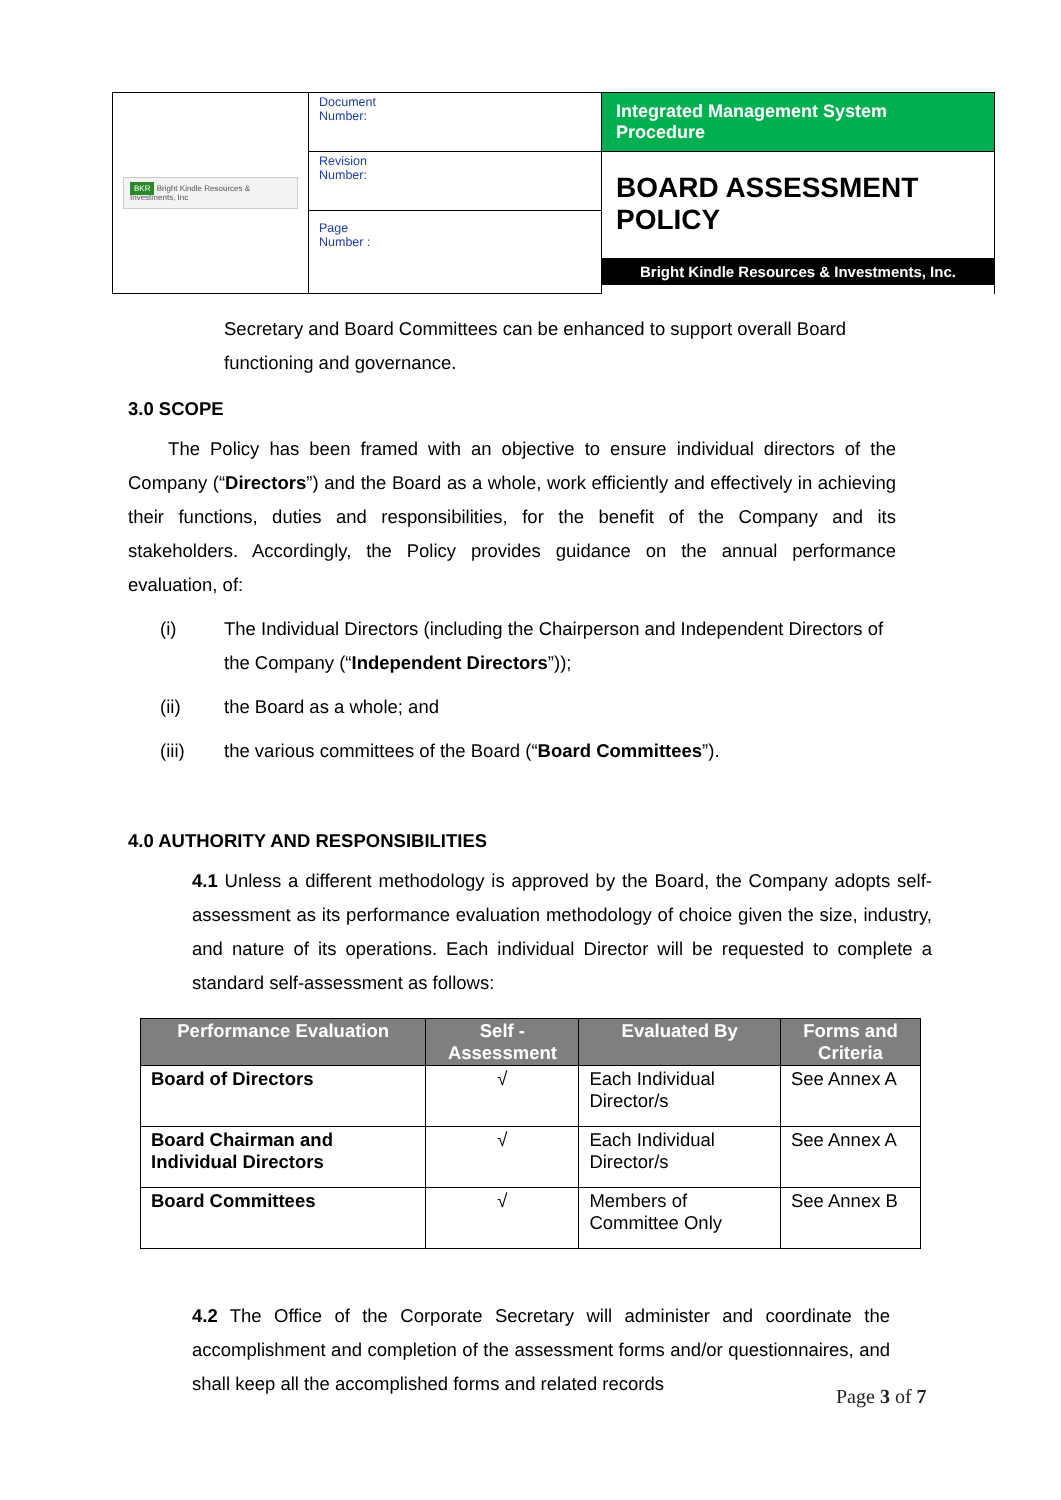| BKR Bright Kindle Resources & Investments, Inc | Document Number: | Integrated Management System Procedure |
| | Revision Number: | BOARD ASSESSMENT POLICY Bright Kindle Resources & Investments, Inc. |
| | Page Number : | |
Secretary and Board Committees can be enhanced to support overall Board functioning and governance.
3.0 SCOPE
The Policy has been framed with an objective to ensure individual directors of the Company (“Directors”) and the Board as a whole, work efficiently and effectively in achieving their functions, duties and responsibilities, for the benefit of the Company and its stakeholders. Accordingly, the Policy provides guidance on the annual performance evaluation, of:
(i) The Individual Directors (including the Chairperson and Independent Directors of the Company (“Independent Directors”));
(ii) the Board as a whole; and
(iii) the various committees of the Board (“Board Committees”).
4.0 AUTHORITY AND RESPONSIBILITIES
4.1 Unless a different methodology is approved by the Board, the Company adopts self-assessment as its performance evaluation methodology of choice given the size, industry, and nature of its operations. Each individual Director will be requested to complete a standard self-assessment as follows:
| Performance Evaluation | Self - Assessment | Evaluated By | Forms and Criteria |
| --- | --- | --- | --- |
| Board of Directors | √ | Each Individual Director/s | See Annex A |
| Board Chairman and Individual Directors | √ | Each Individual Director/s | See Annex A |
| Board Committees | √ | Members of Committee Only | See Annex B |
4.2 The Office of the Corporate Secretary will administer and coordinate the accomplishment and completion of the assessment forms and/or questionnaires, and shall keep all the accomplished forms and related records
Page 3 of 7